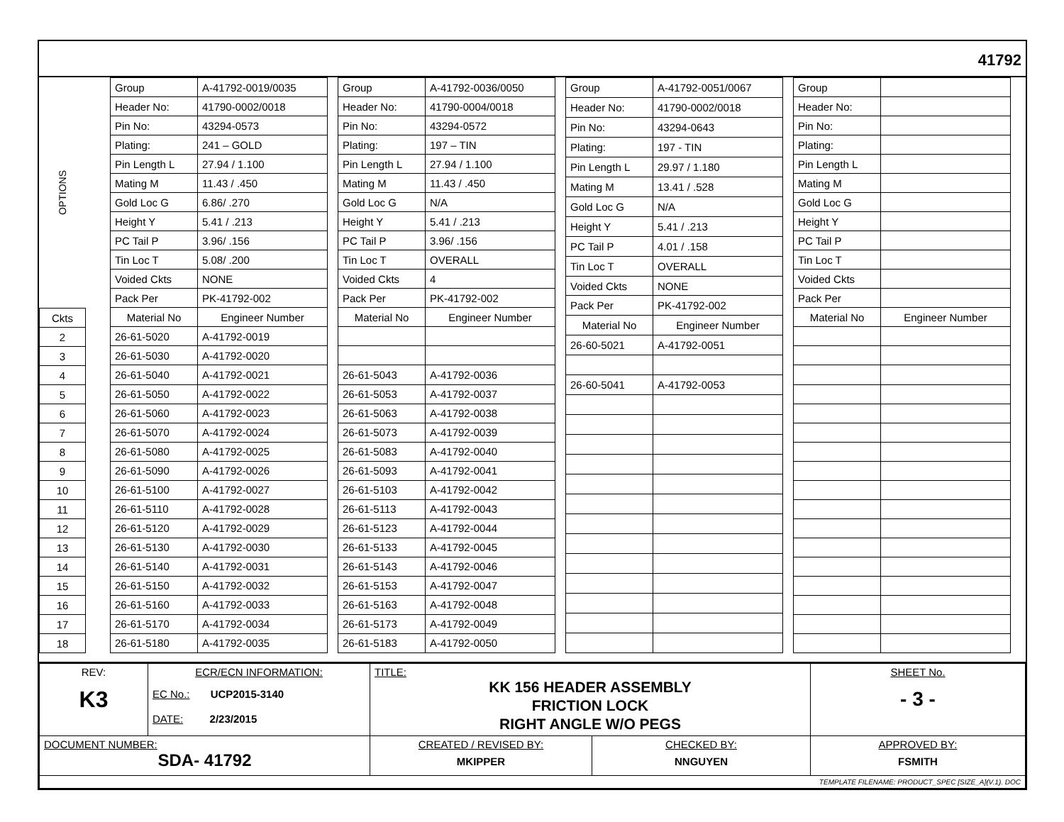41792
OPTIONS
| Ckts |
| 2 |
| 3 |
| 4 |
| 5 |
| 6 |
| 7 |
| 8 |
| 9 |
| 10 |
| 11 |
| 12 |
| 13 |
| 14 |
| 15 |
| 16 |
| 17 |
| 18 |
| Group | A-41792-0019/0035 |
| Header No: | 41790-0002/0018 |
| Pin No: | 43294-0573 |
| Plating: | 241 – GOLD |
| Pin Length L | 27.94 / 1.100 |
| Mating M | 11.43 / .450 |
| Gold Loc G | 6.86/ .270 |
| Height Y | 5.41 / .213 |
| PC Tail P | 3.96/ .156 |
| Tin Loc T | 5.08/ .200 |
| Voided Ckts | NONE |
| Pack Per | PK-41792-002 |
| Material No | Engineer Number |
| 26-61-5020 | A-41792-0019 |
| 26-61-5030 | A-41792-0020 |
| 26-61-5040 | A-41792-0021 |
| 26-61-5050 | A-41792-0022 |
| 26-61-5060 | A-41792-0023 |
| 26-61-5070 | A-41792-0024 |
| 26-61-5080 | A-41792-0025 |
| 26-61-5090 | A-41792-0026 |
| 26-61-5100 | A-41792-0027 |
| 26-61-5110 | A-41792-0028 |
| 26-61-5120 | A-41792-0029 |
| 26-61-5130 | A-41792-0030 |
| 26-61-5140 | A-41792-0031 |
| 26-61-5150 | A-41792-0032 |
| 26-61-5160 | A-41792-0033 |
| 26-61-5170 | A-41792-0034 |
| 26-61-5180 | A-41792-0035 |
| Group | A-41792-0036/0050 |
| Header No: | 41790-0004/0018 |
| Pin No: | 43294-0572 |
| Plating: | 197 – TIN |
| Pin Length L | 27.94 / 1.100 |
| Mating M | 11.43 / .450 |
| Gold Loc G | N/A |
| Height Y | 5.41 / .213 |
| PC Tail P | 3.96/ .156 |
| Tin Loc T | OVERALL |
| Voided Ckts | 4 |
| Pack Per | PK-41792-002 |
| Material No | Engineer Number |
| 26-61-5043 | A-41792-0036 |
| 26-61-5053 | A-41792-0037 |
| 26-61-5063 | A-41792-0038 |
| 26-61-5073 | A-41792-0039 |
| 26-61-5083 | A-41792-0040 |
| 26-61-5093 | A-41792-0041 |
| 26-61-5103 | A-41792-0042 |
| 26-61-5113 | A-41792-0043 |
| 26-61-5123 | A-41792-0044 |
| 26-61-5133 | A-41792-0045 |
| 26-61-5143 | A-41792-0046 |
| 26-61-5153 | A-41792-0047 |
| 26-61-5163 | A-41792-0048 |
| 26-61-5173 | A-41792-0049 |
| 26-61-5183 | A-41792-0050 |
| Group | A-41792-0051/0067 |
| Header No: | 41790-0002/0018 |
| Pin No: | 43294-0643 |
| Plating: | 197 - TIN |
| Pin Length L | 29.97 / 1.180 |
| Mating M | 13.41 / .528 |
| Gold Loc G | N/A |
| Height Y | 5.41 / .213 |
| PC Tail P | 4.01 / .158 |
| Tin Loc T | OVERALL |
| Voided Ckts | NONE |
| Pack Per | PK-41792-002 |
| Material No | Engineer Number |
| 26-60-5021 | A-41792-0051 |
| 26-60-5041 | A-41792-0053 |
| Group | |
| Header No: | |
| Pin No: | |
| Plating: | |
| Pin Length L | |
| Mating M | |
| Gold Loc G | |
| Height Y | |
| PC Tail P | |
| Tin Loc T | |
| Voided Ckts | |
| Pack Per | |
| Material No | Engineer Number |
| REV: K3 | ECR/ECN INFORMATION: EC No.: UCP2015-3140 DATE: 2/23/2015 | TITLE: KK 156 HEADER ASSEMBLY FRICTION LOCK RIGHT ANGLE W/O PEGS | | SHEET No. - 3 - |
| DOCUMENT NUMBER: SDA- 41792 | | CREATED / REVISED BY: MKIPPER | CHECKED BY: NNGUYEN | APPROVED BY: FSMITH |
| TEMPLATE FILENAME: PRODUCT_SPEC [SIZE_A](V.1). DOC | | | | |